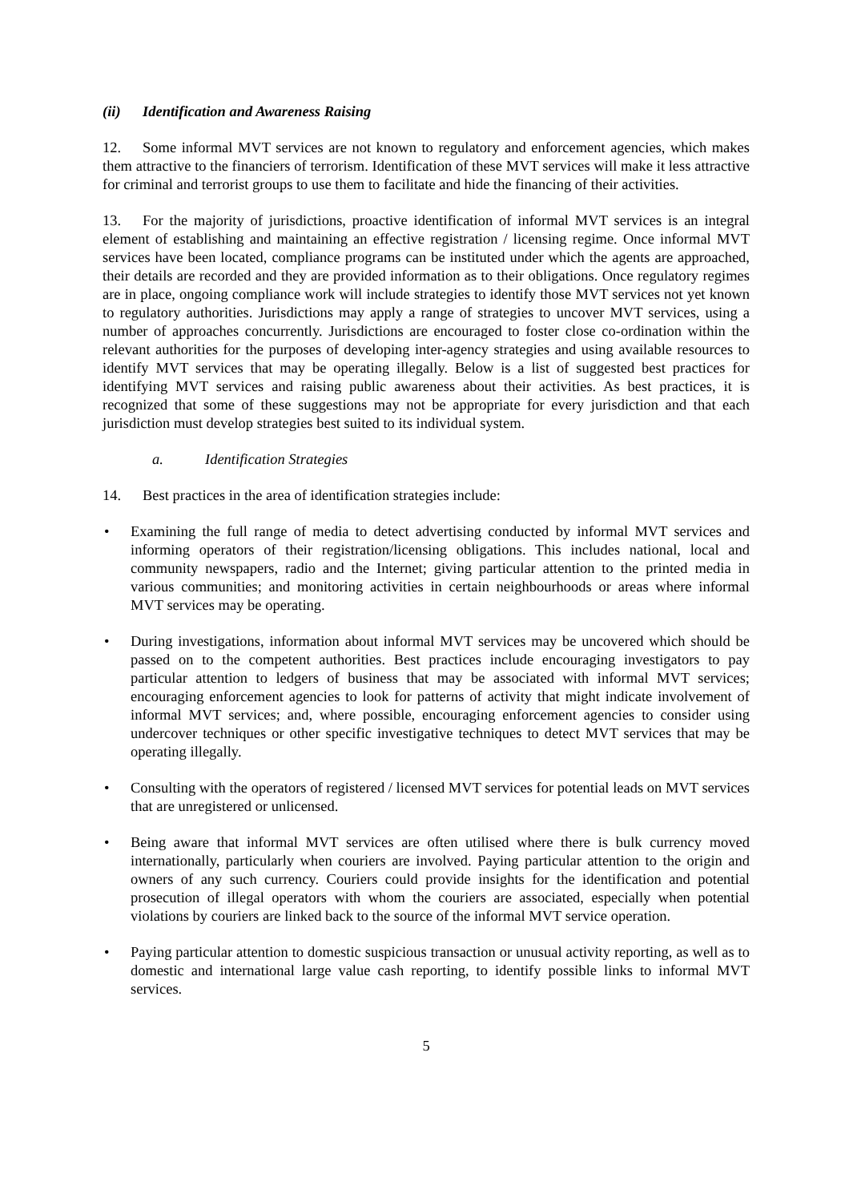(ii) Identification and Awareness Raising
12. Some informal MVT services are not known to regulatory and enforcement agencies, which makes them attractive to the financiers of terrorism. Identification of these MVT services will make it less attractive for criminal and terrorist groups to use them to facilitate and hide the financing of their activities.
13. For the majority of jurisdictions, proactive identification of informal MVT services is an integral element of establishing and maintaining an effective registration / licensing regime. Once informal MVT services have been located, compliance programs can be instituted under which the agents are approached, their details are recorded and they are provided information as to their obligations. Once regulatory regimes are in place, ongoing compliance work will include strategies to identify those MVT services not yet known to regulatory authorities. Jurisdictions may apply a range of strategies to uncover MVT services, using a number of approaches concurrently. Jurisdictions are encouraged to foster close co-ordination within the relevant authorities for the purposes of developing inter-agency strategies and using available resources to identify MVT services that may be operating illegally. Below is a list of suggested best practices for identifying MVT services and raising public awareness about their activities. As best practices, it is recognized that some of these suggestions may not be appropriate for every jurisdiction and that each jurisdiction must develop strategies best suited to its individual system.
a. Identification Strategies
14. Best practices in the area of identification strategies include:
• Examining the full range of media to detect advertising conducted by informal MVT services and informing operators of their registration/licensing obligations. This includes national, local and community newspapers, radio and the Internet; giving particular attention to the printed media in various communities; and monitoring activities in certain neighbourhoods or areas where informal MVT services may be operating.
• During investigations, information about informal MVT services may be uncovered which should be passed on to the competent authorities. Best practices include encouraging investigators to pay particular attention to ledgers of business that may be associated with informal MVT services; encouraging enforcement agencies to look for patterns of activity that might indicate involvement of informal MVT services; and, where possible, encouraging enforcement agencies to consider using undercover techniques or other specific investigative techniques to detect MVT services that may be operating illegally.
• Consulting with the operators of registered / licensed MVT services for potential leads on MVT services that are unregistered or unlicensed.
• Being aware that informal MVT services are often utilised where there is bulk currency moved internationally, particularly when couriers are involved. Paying particular attention to the origin and owners of any such currency. Couriers could provide insights for the identification and potential prosecution of illegal operators with whom the couriers are associated, especially when potential violations by couriers are linked back to the source of the informal MVT service operation.
• Paying particular attention to domestic suspicious transaction or unusual activity reporting, as well as to domestic and international large value cash reporting, to identify possible links to informal MVT services.
5